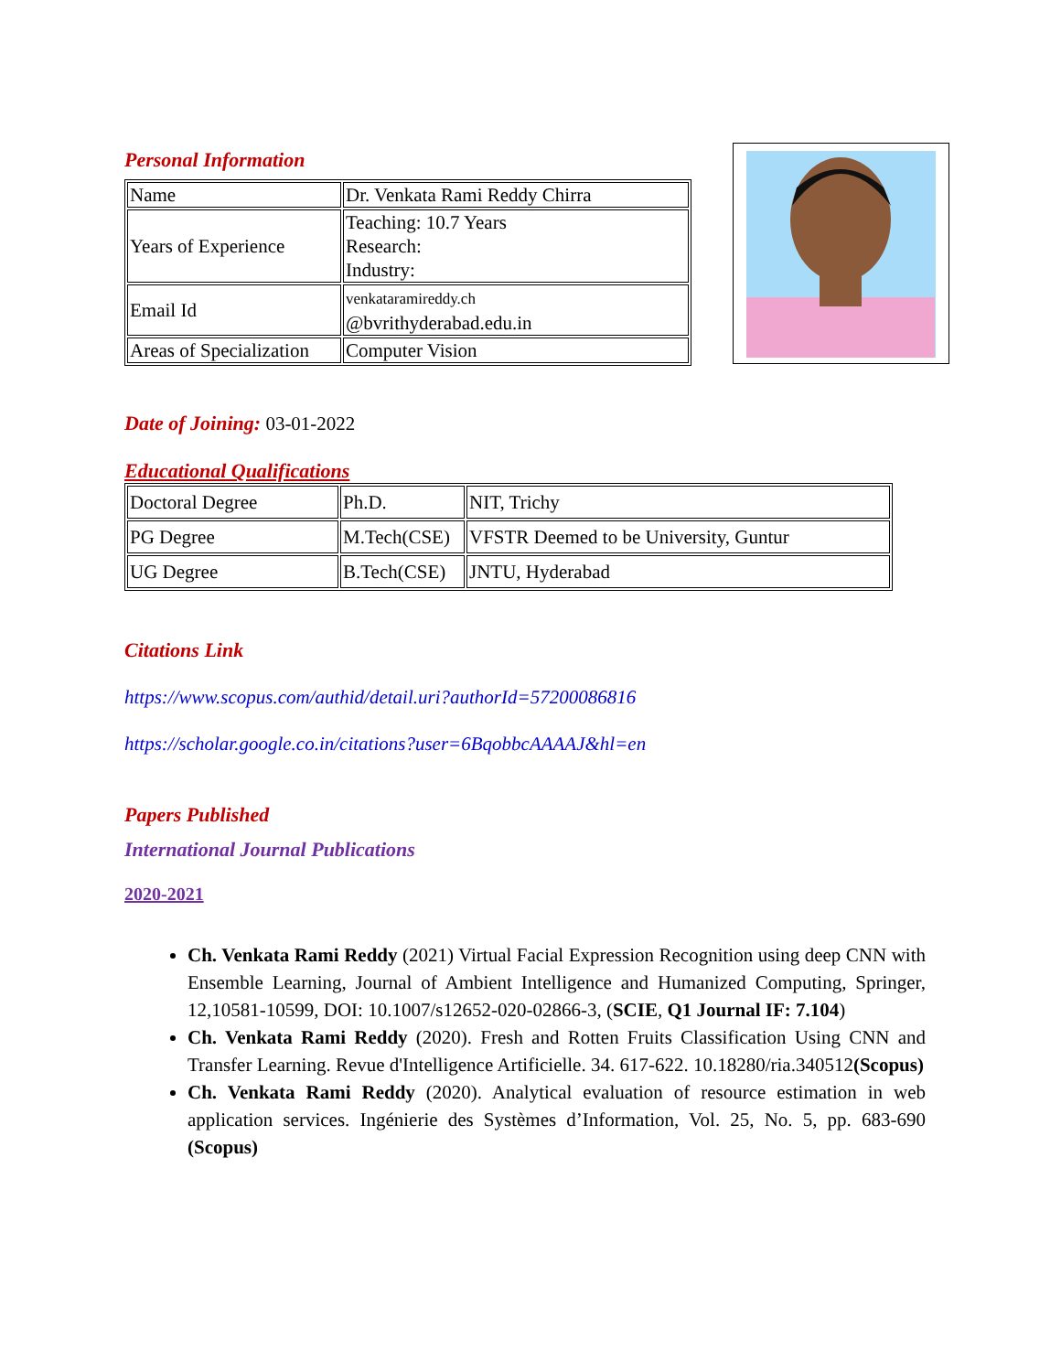Personal Information
| Name | Dr. Venkata Rami Reddy Chirra |
| Years of Experience | Teaching: 10.7 Years Research: Industry: |
| Email Id | venkataramireddy.ch @bvrithyderabad.edu.in |
| Areas of Specialization | Computer Vision |
Date of Joining: 03-01-2022
Educational Qualifications
| Doctoral Degree | Ph.D. | NIT, Trichy |
| PG Degree | M.Tech(CSE) | VFSTR Deemed to be University, Guntur |
| UG Degree | B.Tech(CSE) | JNTU, Hyderabad |
Citations Link
https://www.scopus.com/authid/detail.uri?authorId=57200086816
https://scholar.google.co.in/citations?user=6BqobbcAAAAJ&hl=en
Papers Published
International Journal Publications
2020-2021
Ch. Venkata Rami Reddy (2021) Virtual Facial Expression Recognition using deep CNN with Ensemble Learning, Journal of Ambient Intelligence and Humanized Computing, Springer, 12,10581-10599, DOI: 10.1007/s12652-020-02866-3, (SCIE, Q1 Journal IF: 7.104)
Ch. Venkata Rami Reddy (2020). Fresh and Rotten Fruits Classification Using CNN and Transfer Learning. Revue d'Intelligence Artificielle. 34. 617-622. 10.18280/ria.340512(Scopus)
Ch. Venkata Rami Reddy (2020). Analytical evaluation of resource estimation in web application services. Ingénierie des Systèmes d’Information, Vol. 25, No. 5, pp. 683-690 (Scopus)